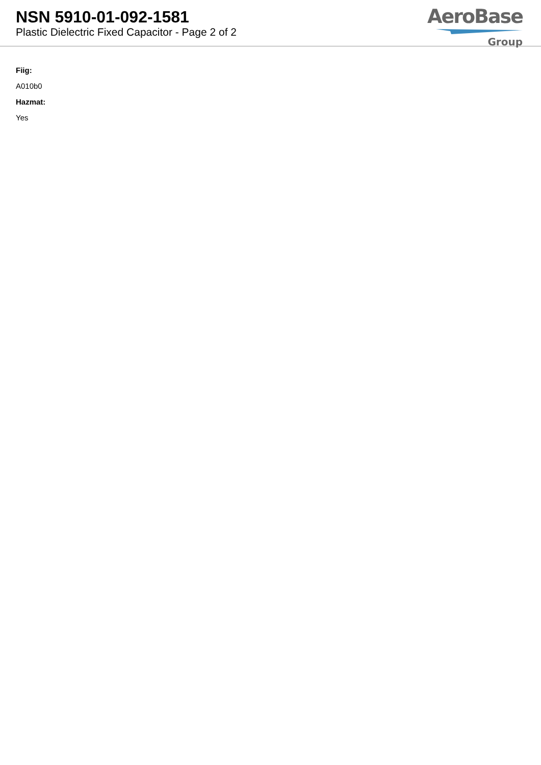NSN 5910-01-092-1581
Plastic Dielectric Fixed Capacitor - Page 2 of 2
AeroBase
Group
Fiig:
A010b0
Hazmat:
Yes